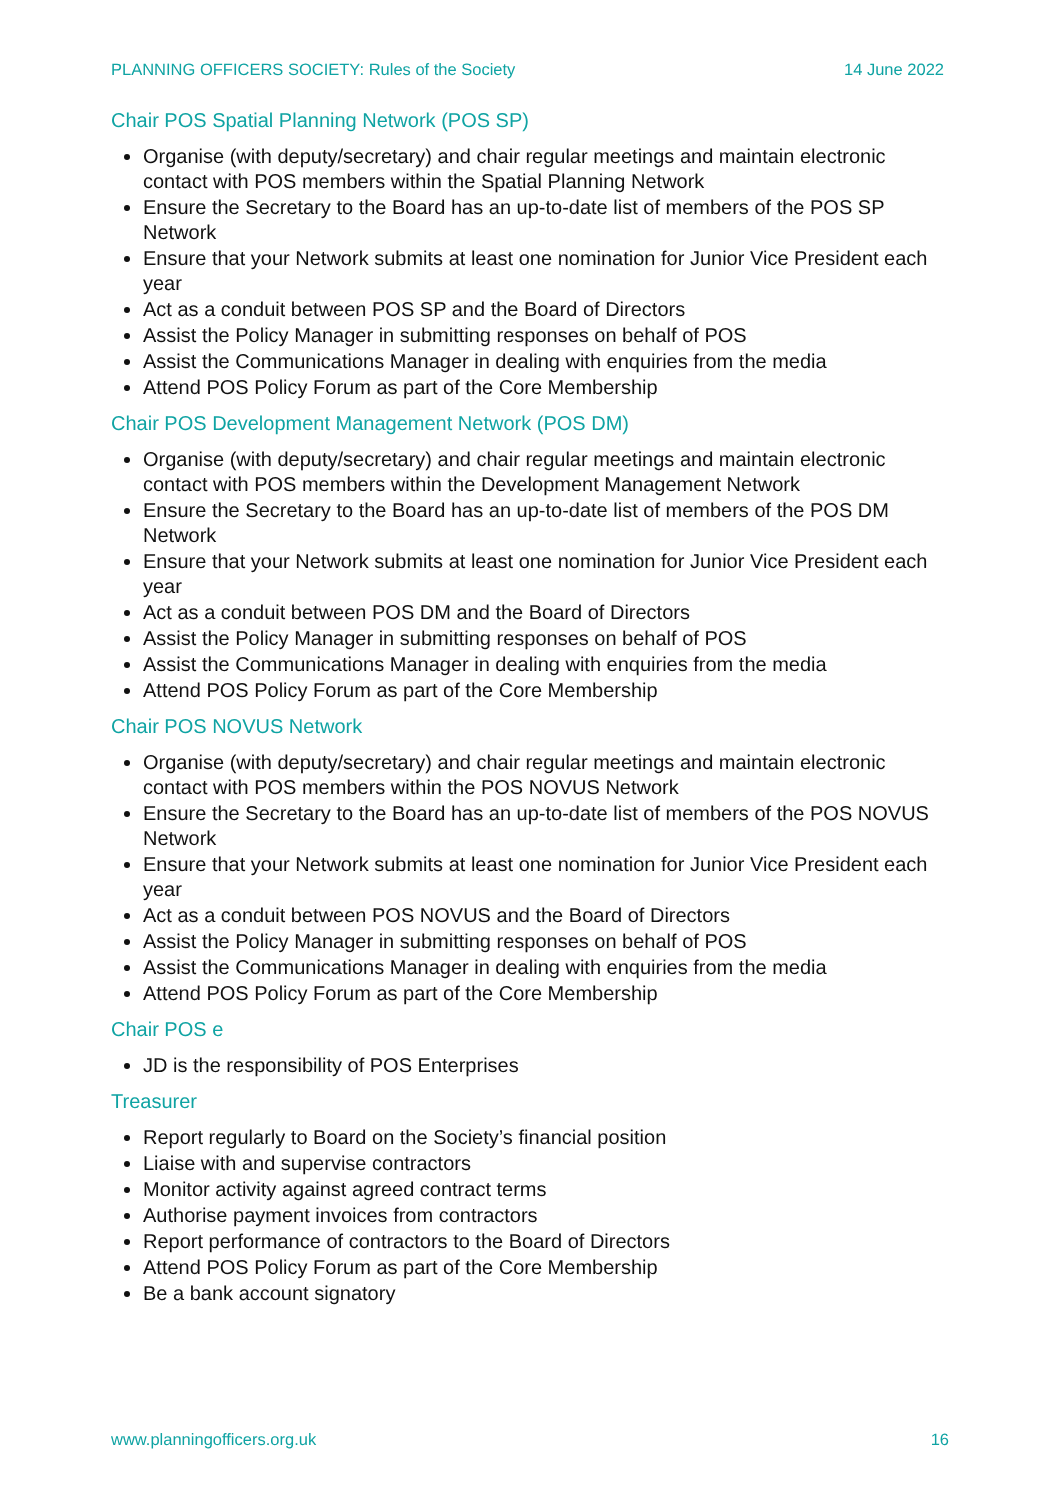PLANNING OFFICERS SOCIETY: Rules of the Society 14 June 2022
Chair POS Spatial Planning Network (POS SP)
Organise (with deputy/secretary) and chair regular meetings and maintain electronic contact with POS members within the Spatial Planning Network
Ensure the Secretary to the Board has an up-to-date list of members of the POS SP Network
Ensure that your Network submits at least one nomination for Junior Vice President each year
Act as a conduit between POS SP and the Board of Directors
Assist the Policy Manager in submitting responses on behalf of POS
Assist the Communications Manager in dealing with enquiries from the media
Attend POS Policy Forum as part of the Core Membership
Chair POS Development Management Network (POS DM)
Organise (with deputy/secretary) and chair regular meetings and maintain electronic contact with POS members within the Development Management Network
Ensure the Secretary to the Board has an up-to-date list of members of the POS DM Network
Ensure that your Network submits at least one nomination for Junior Vice President each year
Act as a conduit between POS DM and the Board of Directors
Assist the Policy Manager in submitting responses on behalf of POS
Assist the Communications Manager in dealing with enquiries from the media
Attend POS Policy Forum as part of the Core Membership
Chair POS NOVUS Network
Organise (with deputy/secretary) and chair regular meetings and maintain electronic contact with POS members within the POS NOVUS Network
Ensure the Secretary to the Board has an up-to-date list of members of the POS NOVUS Network
Ensure that your Network submits at least one nomination for Junior Vice President each year
Act as a conduit between POS NOVUS and the Board of Directors
Assist the Policy Manager in submitting responses on behalf of POS
Assist the Communications Manager in dealing with enquiries from the media
Attend POS Policy Forum as part of the Core Membership
Chair POS e
JD is the responsibility of POS Enterprises
Treasurer
Report regularly to Board on the Society’s financial position
Liaise with and supervise contractors
Monitor activity against agreed contract terms
Authorise payment invoices from contractors
Report performance of contractors to the Board of Directors
Attend POS Policy Forum as part of the Core Membership
Be a bank account signatory
www.planningofficers.org.uk 16